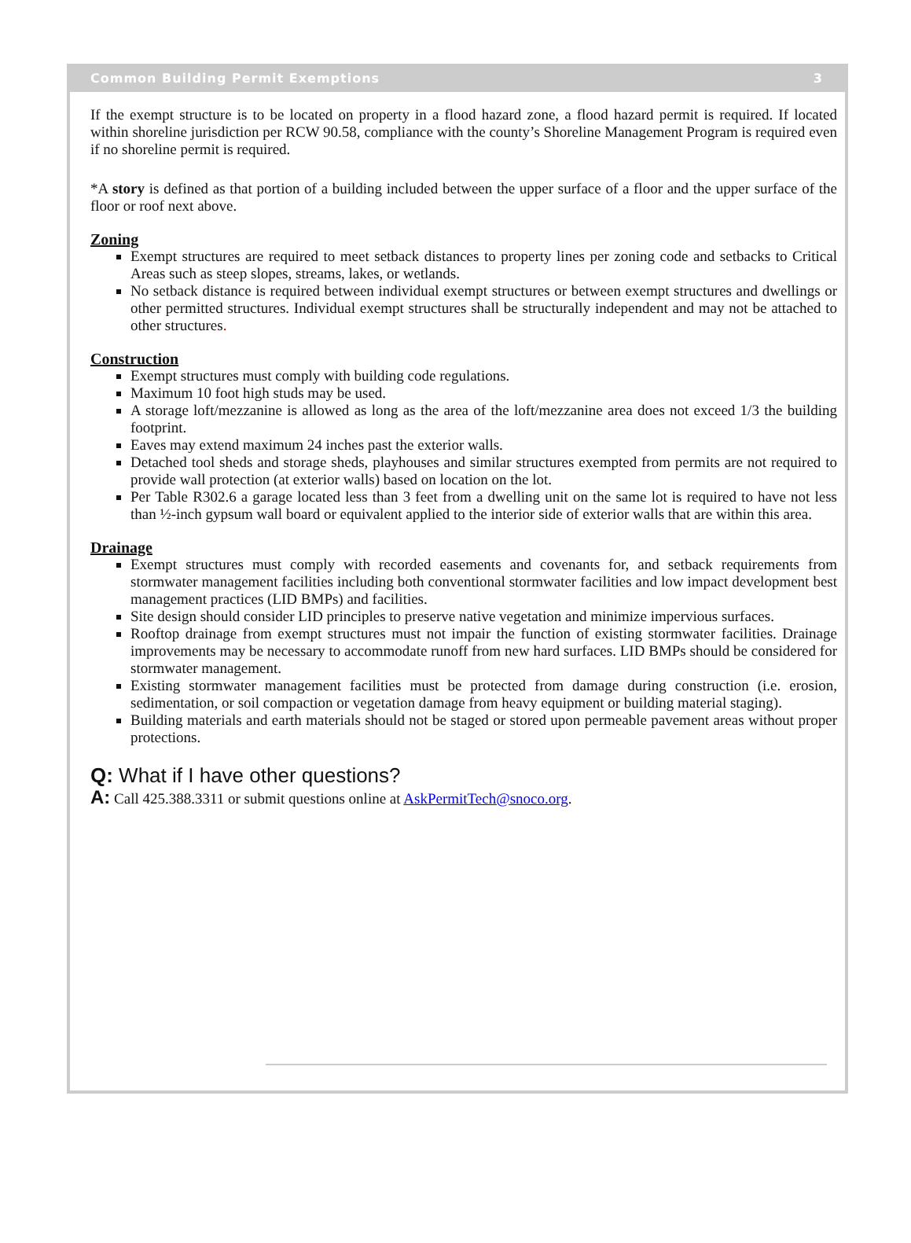Common Building Permit Exemptions 3
If the exempt structure is to be located on property in a flood hazard zone, a flood hazard permit is required. If located within shoreline jurisdiction per RCW 90.58, compliance with the county’s Shoreline Management Program is required even if no shoreline permit is required.
*A story is defined as that portion of a building included between the upper surface of a floor and the upper surface of the floor or roof next above.
Zoning
Exempt structures are required to meet setback distances to property lines per zoning code and setbacks to Critical Areas such as steep slopes, streams, lakes, or wetlands.
No setback distance is required between individual exempt structures or between exempt structures and dwellings or other permitted structures. Individual exempt structures shall be structurally independent and may not be attached to other structures.
Construction
Exempt structures must comply with building code regulations.
Maximum 10 foot high studs may be used.
A storage loft/mezzanine is allowed as long as the area of the loft/mezzanine area does not exceed 1/3 the building footprint.
Eaves may extend maximum 24 inches past the exterior walls.
Detached tool sheds and storage sheds, playhouses and similar structures exempted from permits are not required to provide wall protection (at exterior walls) based on location on the lot.
Per Table R302.6 a garage located less than 3 feet from a dwelling unit on the same lot is required to have not less than ½-inch gypsum wall board or equivalent applied to the interior side of exterior walls that are within this area.
Drainage
Exempt structures must comply with recorded easements and covenants for, and setback requirements from stormwater management facilities including both conventional stormwater facilities and low impact development best management practices (LID BMPs) and facilities.
Site design should consider LID principles to preserve native vegetation and minimize impervious surfaces.
Rooftop drainage from exempt structures must not impair the function of existing stormwater facilities. Drainage improvements may be necessary to accommodate runoff from new hard surfaces. LID BMPs should be considered for stormwater management.
Existing stormwater management facilities must be protected from damage during construction (i.e. erosion, sedimentation, or soil compaction or vegetation damage from heavy equipment or building material staging).
Building materials and earth materials should not be staged or stored upon permeable pavement areas without proper protections.
Q: What if I have other questions?
A: Call 425.388.3311 or submit questions online at AskPermitTech@snoco.org.